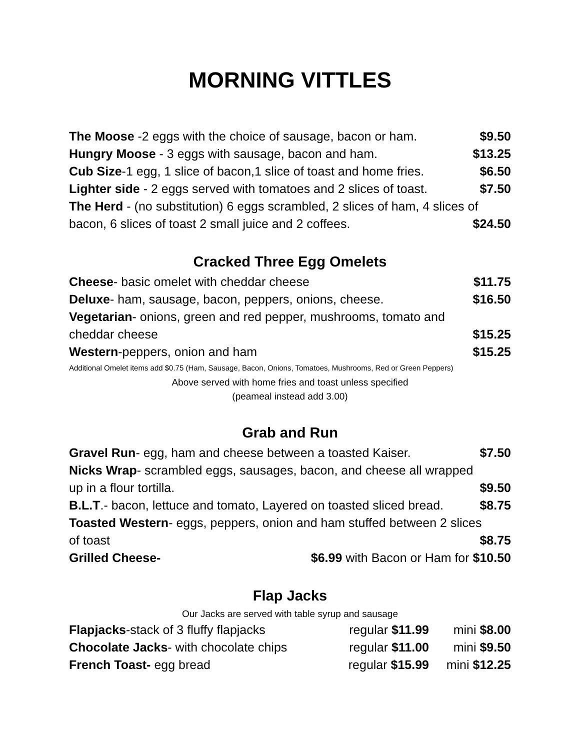MORNING VITTLES
The Moose -2 eggs with the choice of sausage, bacon or ham. $9.50
Hungry Moose - 3 eggs with sausage, bacon and ham. $13.25
Cub Size-1 egg, 1 slice of bacon,1 slice of toast and home fries. $6.50
Lighter side - 2 eggs served with tomatoes and 2 slices of toast. $7.50
The Herd - (no substitution) 6 eggs scrambled, 2 slices of ham, 4 slices of
bacon, 6 slices of toast 2 small juice and 2 coffees. $24.50
Cracked Three Egg Omelets
Cheese- basic omelet with cheddar cheese $11.75
Deluxe- ham, sausage, bacon, peppers, onions, cheese. $16.50
Vegetarian- onions, green and red pepper, mushrooms, tomato and
cheddar cheese $15.25
Western-peppers, onion and ham $15.25
Additional Omelet items add $0.75 (Ham, Sausage, Bacon, Onions, Tomatoes, Mushrooms, Red or Green Peppers)
Above served with home fries and toast unless specified
(peameal instead add 3.00)
Grab and Run
Gravel Run- egg, ham and cheese between a toasted Kaiser. $7.50
Nicks Wrap- scrambled eggs, sausages, bacon, and cheese all wrapped
up in a flour tortilla. $9.50
B.L.T.- bacon, lettuce and tomato, Layered on toasted sliced bread. $8.75
Toasted Western- eggs, peppers, onion and ham stuffed between 2 slices
of toast $8.75
Grilled Cheese- $6.99 with Bacon or Ham for $10.50
Flap Jacks
Our Jacks are served with table syrup and sausage
Flapjacks-stack of 3 fluffy flapjacks regular $11.99 mini $8.00
Chocolate Jacks- with chocolate chips regular $11.00 mini $9.50
French Toast- egg bread regular $15.99 mini $12.25